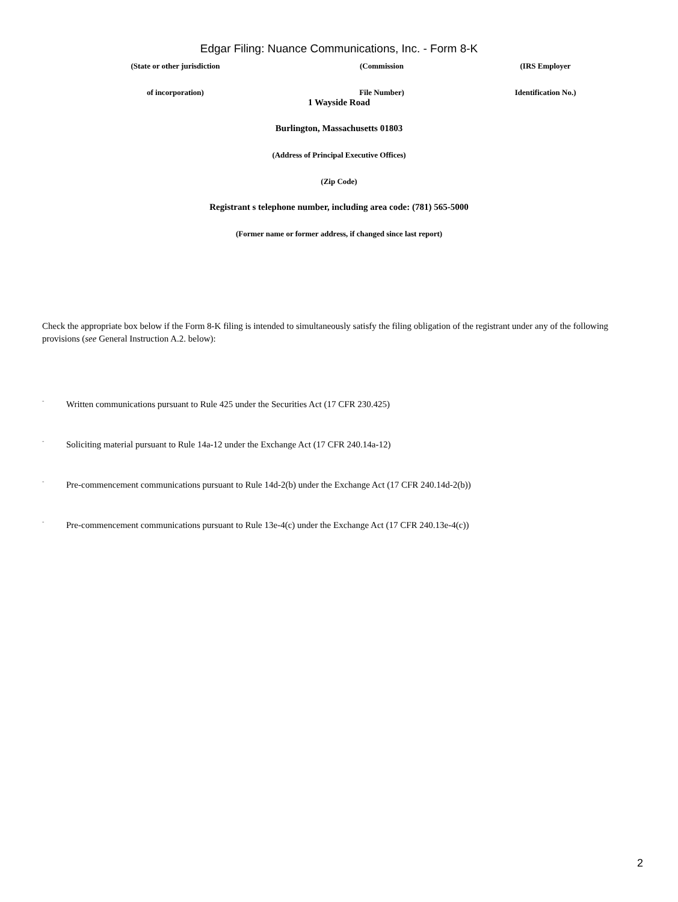Edgar Filing: Nuance Communications, Inc. - Form 8-K
| (State or other jurisdiction | (Commission | (IRS Employer |
| of incorporation) | File Number) | Identification No.) |
1 Wayside Road
Burlington, Massachusetts 01803
(Address of Principal Executive Offices)
(Zip Code)
Registrant s telephone number, including area code: (781) 565-5000
(Former name or former address, if changed since last report)
Check the appropriate box below if the Form 8-K filing is intended to simultaneously satisfy the filing obligation of the registrant under any of the following provisions (see General Instruction A.2. below):
¨ Written communications pursuant to Rule 425 under the Securities Act (17 CFR 230.425)
¨ Soliciting material pursuant to Rule 14a-12 under the Exchange Act (17 CFR 240.14a-12)
¨ Pre-commencement communications pursuant to Rule 14d-2(b) under the Exchange Act (17 CFR 240.14d-2(b))
¨ Pre-commencement communications pursuant to Rule 13e-4(c) under the Exchange Act (17 CFR 240.13e-4(c))
2